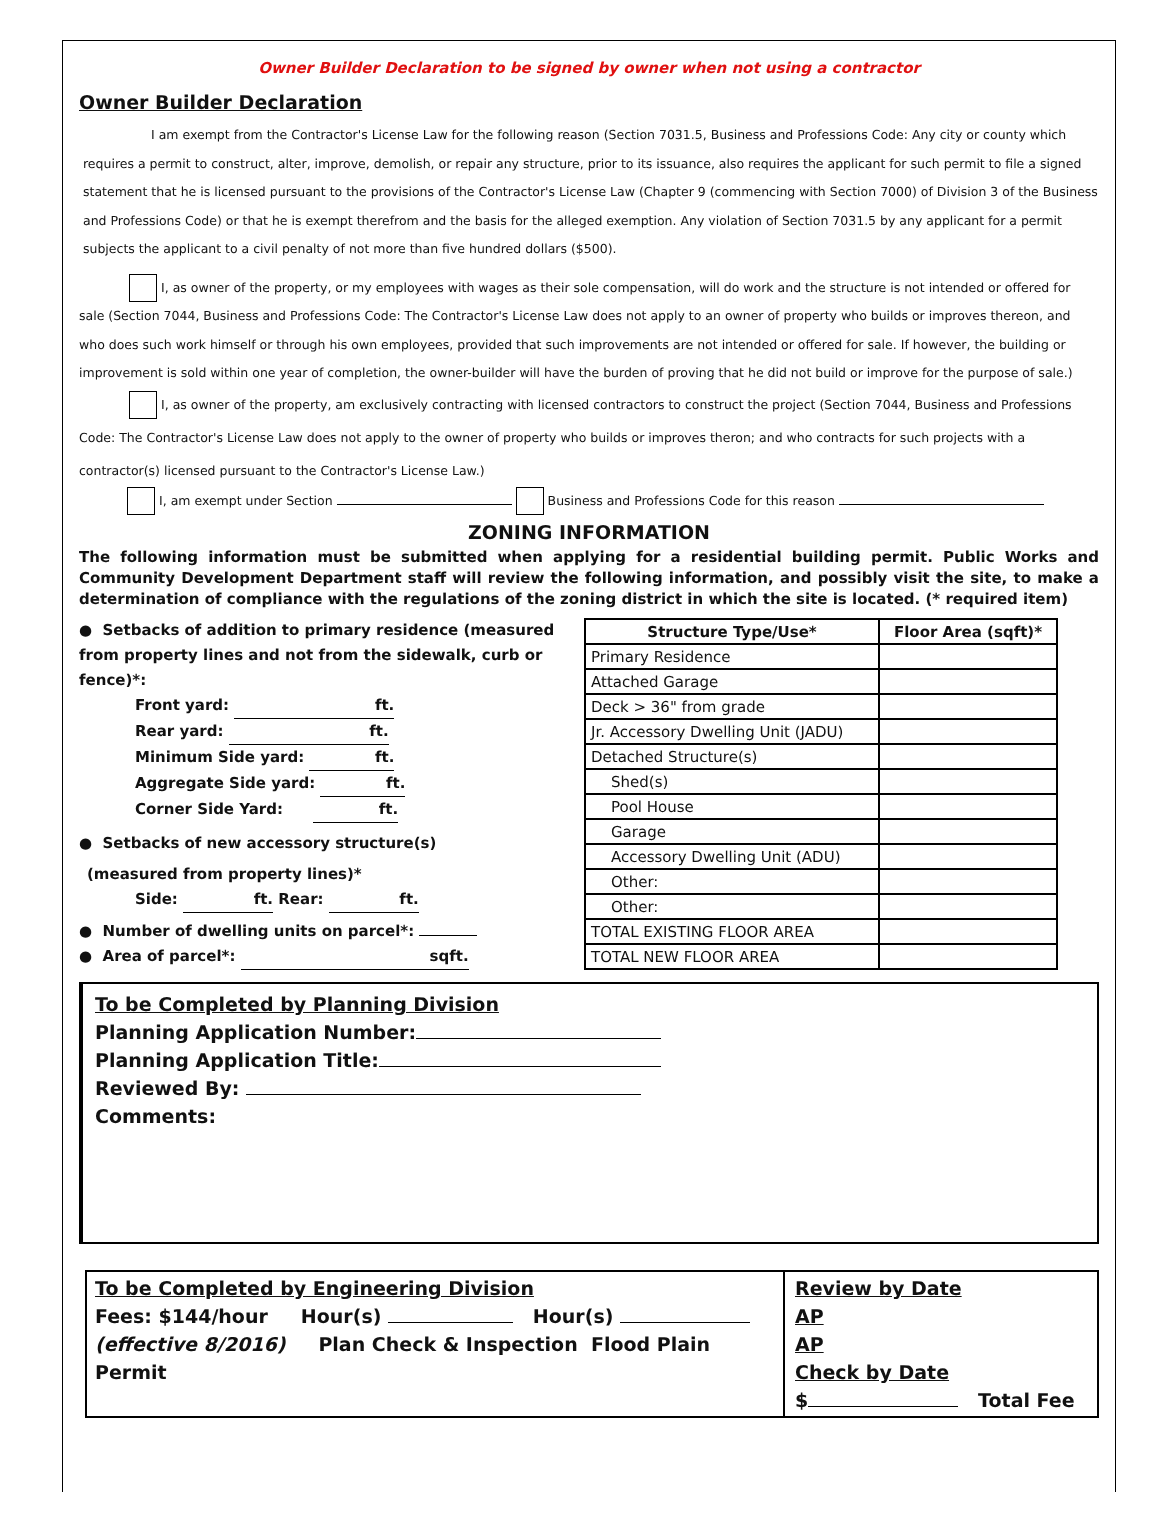Owner Builder Declaration to be signed by owner when not using a contractor
Owner Builder Declaration
I am exempt from the Contractor's License Law for the following reason (Section 7031.5, Business and Professions Code: Any city or county which requires a permit to construct, alter, improve, demolish, or repair any structure, prior to its issuance, also requires the applicant for such permit to file a signed statement that he is licensed pursuant to the provisions of the Contractor's License Law (Chapter 9 (commencing with Section 7000) of Division 3 of the Business and Professions Code) or that he is exempt therefrom and the basis for the alleged exemption. Any violation of Section 7031.5 by any applicant for a permit subjects the applicant to a civil penalty of not more than five hundred dollars ($500).
I, as owner of the property, or my employees with wages as their sole compensation, will do work and the structure is not intended or offered for sale (Section 7044, Business and Professions Code: The Contractor's License Law does not apply to an owner of property who builds or improves thereon, and who does such work himself or through his own employees, provided that such improvements are not intended or offered for sale. If however, the building or improvement is sold within one year of completion, the owner-builder will have the burden of proving that he did not build or improve for the purpose of sale.)
I, as owner of the property, am exclusively contracting with licensed contractors to construct the project (Section 7044, Business and Professions Code: The Contractor's License Law does not apply to the owner of property who builds or improves theron; and who contracts for such projects with a contractor(s) licensed pursuant to the Contractor's License Law.)
I, am exempt under Section Business and Professions Code for this reason
ZONING INFORMATION
The following information must be submitted when applying for a residential building permit. Public Works and Community Development Department staff will review the following information, and possibly visit the site, to make a determination of compliance with the regulations of the zoning district in which the site is located. (* required item)
● Setbacks of addition to primary residence (measured from property lines and not from the sidewalk, curb or fence)*:
Front yard: ft.
Rear yard: ft.
Minimum Side yard: ft.
Aggregate Side yard: ft.
Corner Side Yard: ft.
● Setbacks of new accessory structure(s)
(measured from property lines)*
Side: ft. Rear: ft.
● Number of dwelling units on parcel*:
● Area of parcel*: sqft.
| Structure Type/Use* | Floor Area (sqft)* |
| --- | --- |
| Primary Residence | |
| Attached Garage | |
| Deck > 36" from grade | |
| Jr. Accessory Dwelling Unit (JADU) | |
| Detached Structure(s) | |
| Shed(s) | |
| Pool House | |
| Garage | |
| Accessory Dwelling Unit (ADU) | |
| Other: | |
| Other: | |
| TOTAL EXISTING FLOOR AREA | |
| TOTAL NEW FLOOR AREA | |
To be Completed by Planning Division
Planning Application Number:
Planning Application Title:
Reviewed By:
Comments:
To be Completed by Engineering Division
Fees: $144/hour Hour(s) Hour(s)
(effective 8/2016) Plan Check & Inspection Flood Plain Permit
Review by Date
AP
AP
Check by Date
$ Total Fee